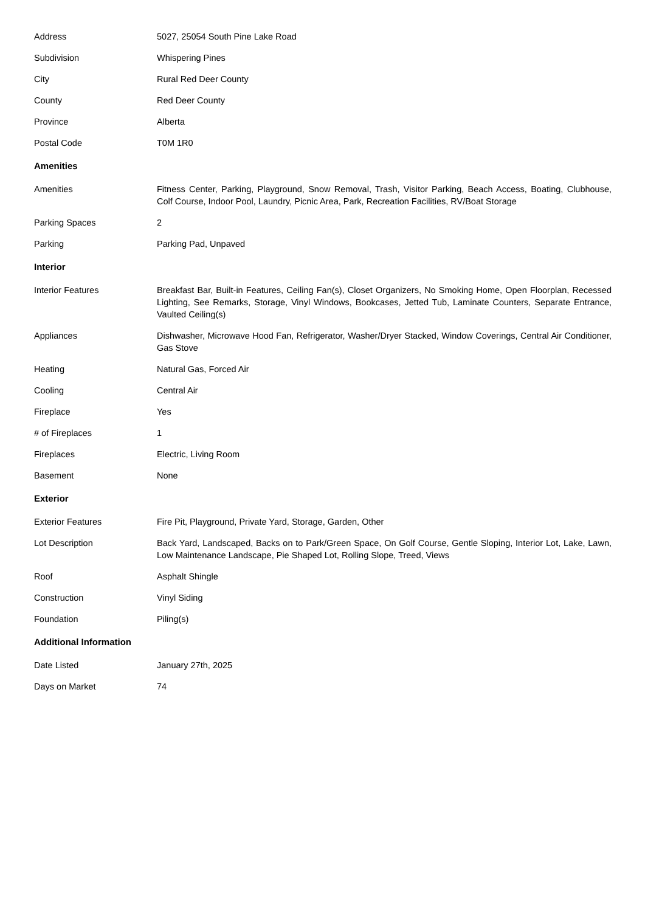| Address | 5027, 25054 South Pine Lake Road |
| Subdivision | Whispering Pines |
| City | Rural Red Deer County |
| County | Red Deer County |
| Province | Alberta |
| Postal Code | T0M 1R0 |
Amenities
| Amenities | Fitness Center, Parking, Playground, Snow Removal, Trash, Visitor Parking, Beach Access, Boating, Clubhouse, Colf Course, Indoor Pool, Laundry, Picnic Area, Park, Recreation Facilities, RV/Boat Storage |
| Parking Spaces | 2 |
| Parking | Parking Pad, Unpaved |
Interior
| Interior Features | Breakfast Bar, Built-in Features, Ceiling Fan(s), Closet Organizers, No Smoking Home, Open Floorplan, Recessed Lighting, See Remarks, Storage, Vinyl Windows, Bookcases, Jetted Tub, Laminate Counters, Separate Entrance, Vaulted Ceiling(s) |
| Appliances | Dishwasher, Microwave Hood Fan, Refrigerator, Washer/Dryer Stacked, Window Coverings, Central Air Conditioner, Gas Stove |
| Heating | Natural Gas, Forced Air |
| Cooling | Central Air |
| Fireplace | Yes |
| # of Fireplaces | 1 |
| Fireplaces | Electric, Living Room |
| Basement | None |
Exterior
| Exterior Features | Fire Pit, Playground, Private Yard, Storage, Garden, Other |
| Lot Description | Back Yard, Landscaped, Backs on to Park/Green Space, On Golf Course, Gentle Sloping, Interior Lot, Lake, Lawn, Low Maintenance Landscape, Pie Shaped Lot, Rolling Slope, Treed, Views |
| Roof | Asphalt Shingle |
| Construction | Vinyl Siding |
| Foundation | Piling(s) |
Additional Information
| Date Listed | January 27th, 2025 |
| Days on Market | 74 |